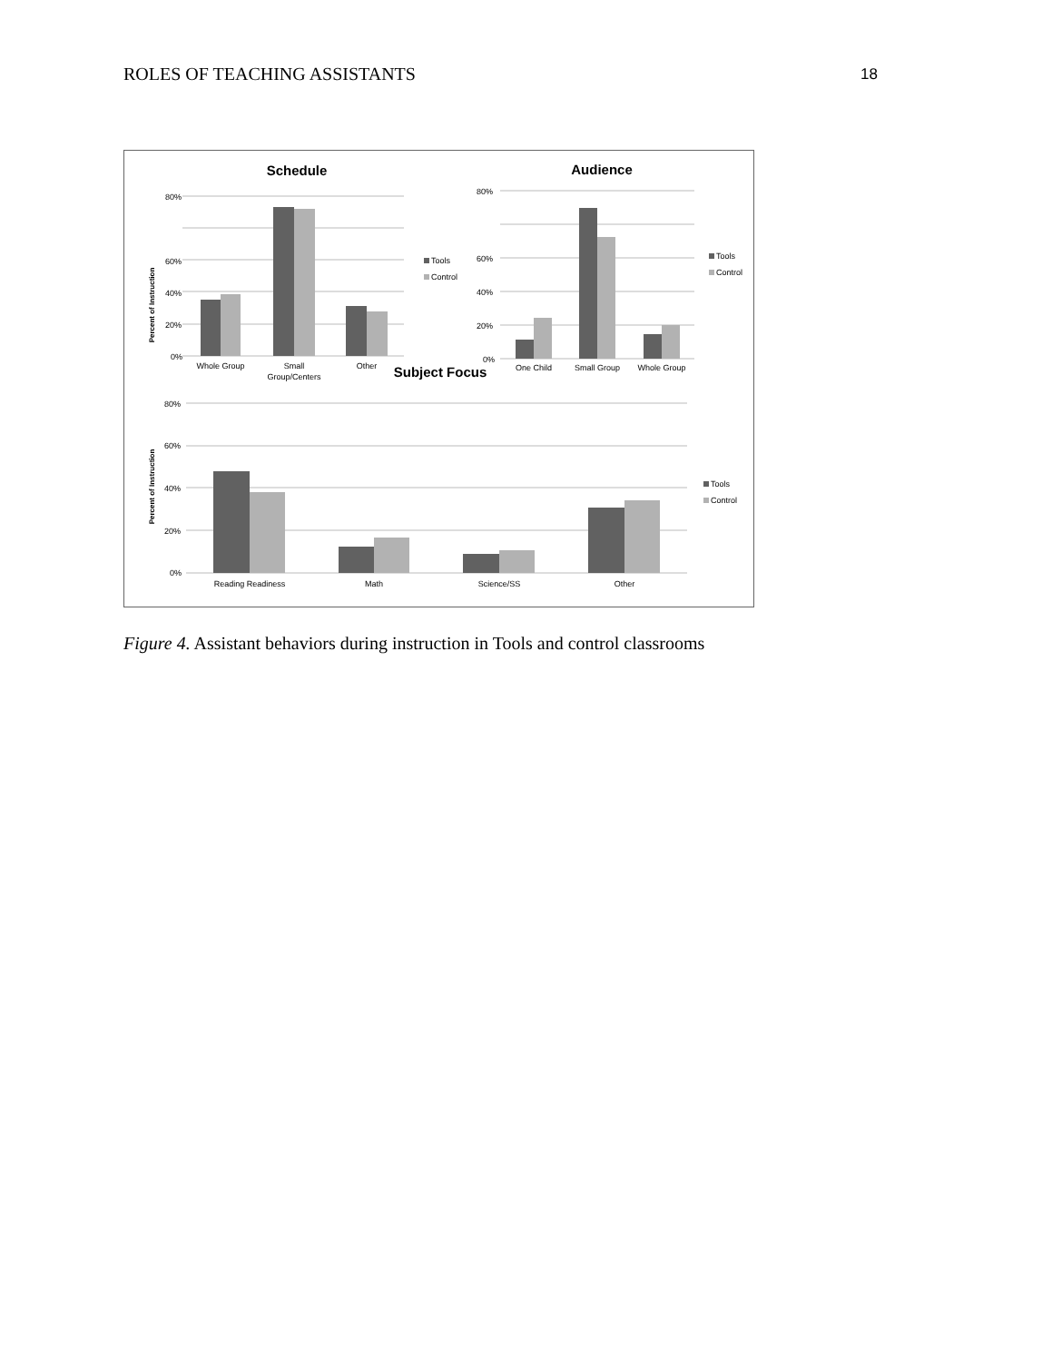ROLES OF TEACHING ASSISTANTS 18
Schedule
80%
60%
40%
20%
0%
Whole Group
Small
Group/Centers
Other
Percent of Instruction
Tools
Control
Audience
80%
60%
40%
20%
0%
One Child
Small Group
Whole Group
Tools
Control
Subject Focus
80%
60%
40%
20%
0%
Percent of Instruction
Reading Readiness
Math
Science/SS
Other
Tools
Control
Figure 4. Assistant behaviors during instruction in Tools and control classrooms